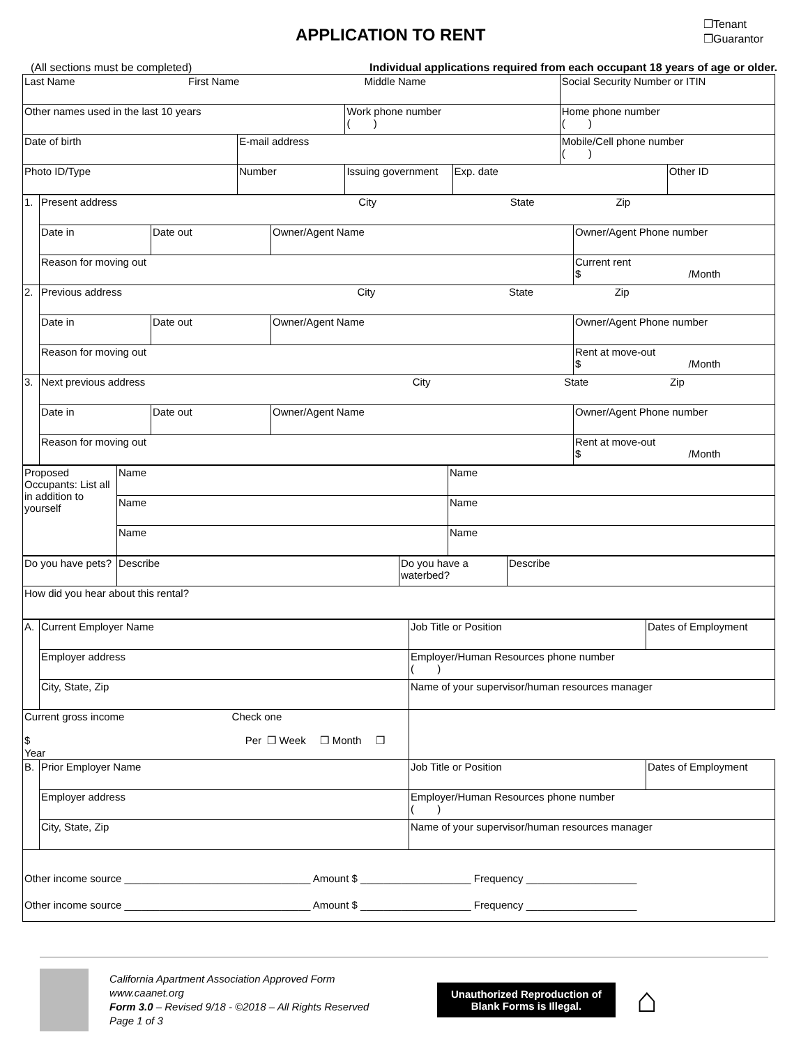APPLICATION TO RENT
❒Tenant
❒Guarantor
(All sections must be completed) Individual applications required from each occupant 18 years of age or older.
| Last Name First Name Middle Name | | | | Social Security Number or ITIN | |
| Other names used in the last 10 years | | Work phone number ( ) | | Home phone number ( ) | |
| Date of birth | E-mail address | | | Mobile/Cell phone number ( ) | |
| Photo ID/Type | Number | Issuing government | Exp. date | | Other ID |
| 1. | Present address City State Zip | | | |
| | Date in | Date out | Owner/Agent Name | Owner/Agent Phone number |
| | Reason for moving out | | | Current rent $ /Month |
| 2. | Previous address City State Zip | | | |
| | Date in | Date out | Owner/Agent Name | Owner/Agent Phone number |
| | Reason for moving out | | | Rent at move-out $ /Month |
| 3. | Next previous address City State Zip | | | |
| | Date in | Date out | Owner/Agent Name | Owner/Agent Phone number |
| | Reason for moving out | | | Rent at move-out $ /Month |
| Proposed Occupants: List all in addition to yourself | Name | Name |
| | Name | Name |
| | Name | Name |
| Do you have pets? | Describe | Do you have a waterbed? | Describe |
| How did you hear about this rental? | | | |
| A. | Current Employer Name | Job Title or Position | Dates of Employment |
| | Employer address | Employer/Human Resources phone number ( ) | |
| | City, State, Zip | Name of your supervisor/human resources manager | |
| Current gross income Check one $ Per ❒ Week ❒ Month ❒ Year | | | |
| B. | Prior Employer Name | Job Title or Position | Dates of Employment |
| | Employer address | Employer/Human Resources phone number ( ) | |
| | City, State, Zip | Name of your supervisor/human resources manager | |
| Other income source ________________________________ Amount $ ___________________ Frequency ___________________ Other income source ________________________________ Amount $ ___________________ Frequency ___________________ | | | |
California Apartment Association Approved Form
www.caanet.org
Form 3.0 – Revised 9/18 - ©2018 – All Rights Reserved
Page 1 of 3
Unauthorized Reproduction of
Blank Forms is Illegal.
⌂